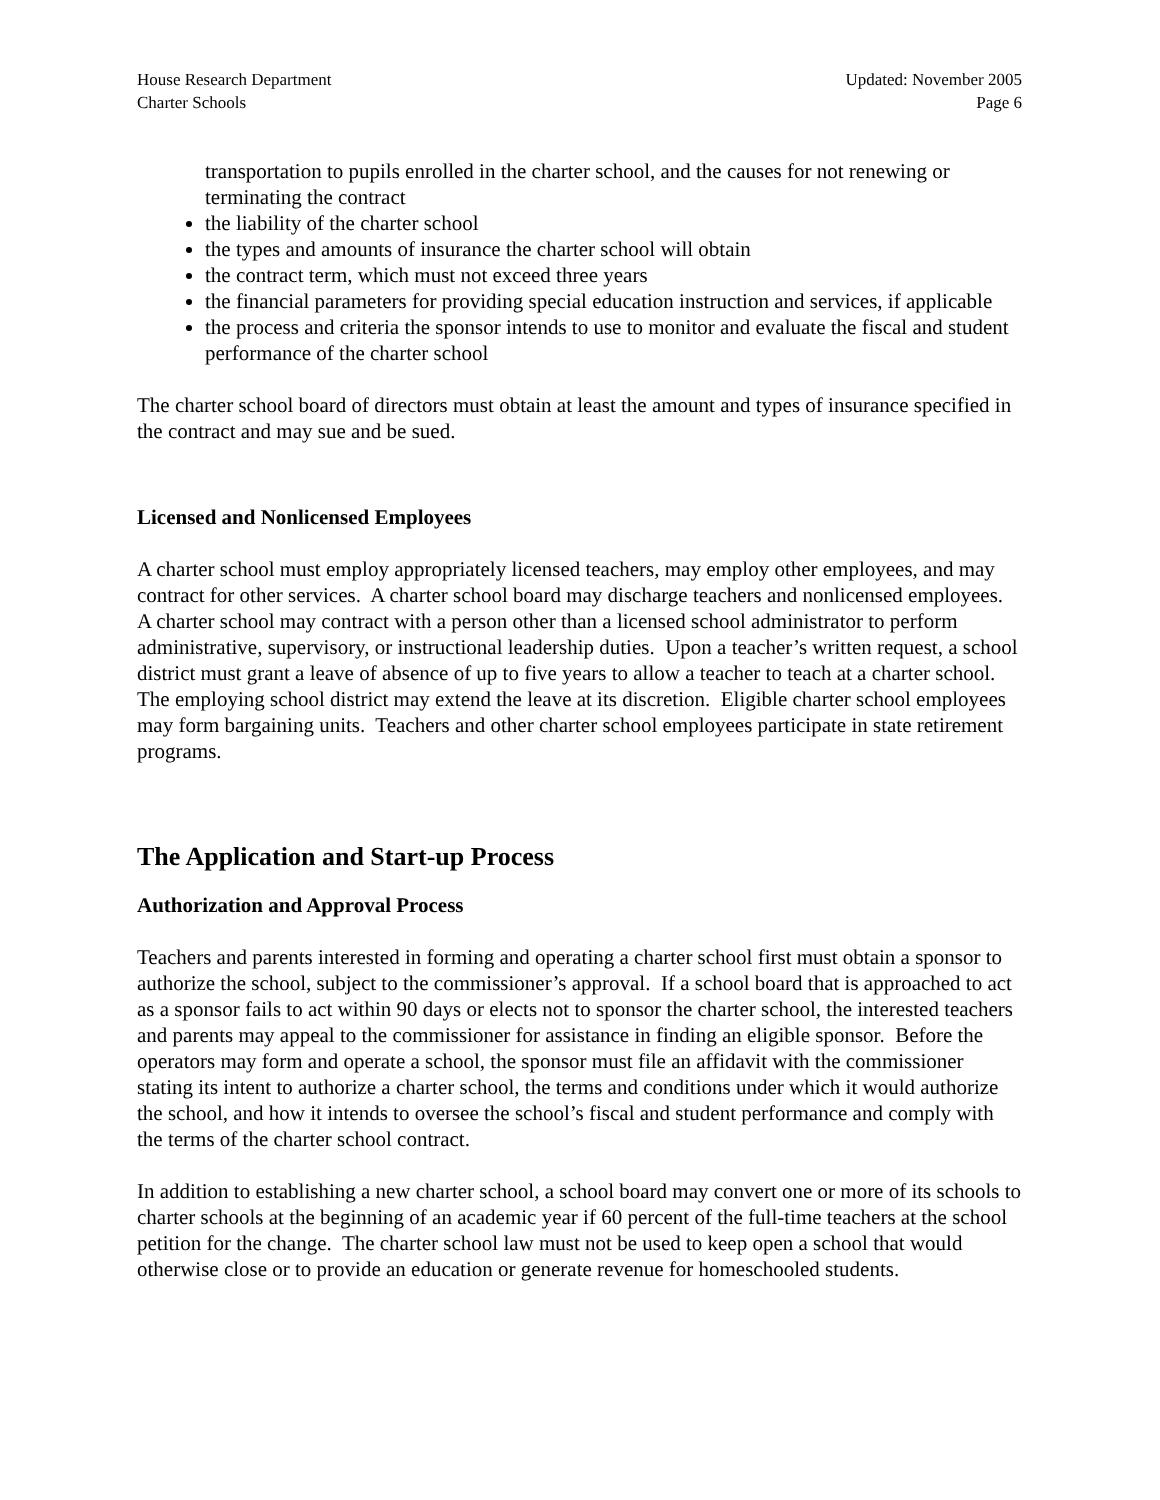House Research Department
Charter Schools
Updated: November 2005
Page 6
transportation to pupils enrolled in the charter school, and the causes for not renewing or terminating the contract
the liability of the charter school
the types and amounts of insurance the charter school will obtain
the contract term, which must not exceed three years
the financial parameters for providing special education instruction and services, if applicable
the process and criteria the sponsor intends to use to monitor and evaluate the fiscal and student performance of the charter school
The charter school board of directors must obtain at least the amount and types of insurance specified in the contract and may sue and be sued.
Licensed and Nonlicensed Employees
A charter school must employ appropriately licensed teachers, may employ other employees, and may contract for other services. A charter school board may discharge teachers and nonlicensed employees. A charter school may contract with a person other than a licensed school administrator to perform administrative, supervisory, or instructional leadership duties. Upon a teacher’s written request, a school district must grant a leave of absence of up to five years to allow a teacher to teach at a charter school. The employing school district may extend the leave at its discretion. Eligible charter school employees may form bargaining units. Teachers and other charter school employees participate in state retirement programs.
The Application and Start-up Process
Authorization and Approval Process
Teachers and parents interested in forming and operating a charter school first must obtain a sponsor to authorize the school, subject to the commissioner’s approval. If a school board that is approached to act as a sponsor fails to act within 90 days or elects not to sponsor the charter school, the interested teachers and parents may appeal to the commissioner for assistance in finding an eligible sponsor. Before the operators may form and operate a school, the sponsor must file an affidavit with the commissioner stating its intent to authorize a charter school, the terms and conditions under which it would authorize the school, and how it intends to oversee the school’s fiscal and student performance and comply with the terms of the charter school contract.
In addition to establishing a new charter school, a school board may convert one or more of its schools to charter schools at the beginning of an academic year if 60 percent of the full-time teachers at the school petition for the change. The charter school law must not be used to keep open a school that would otherwise close or to provide an education or generate revenue for homeschooled students.